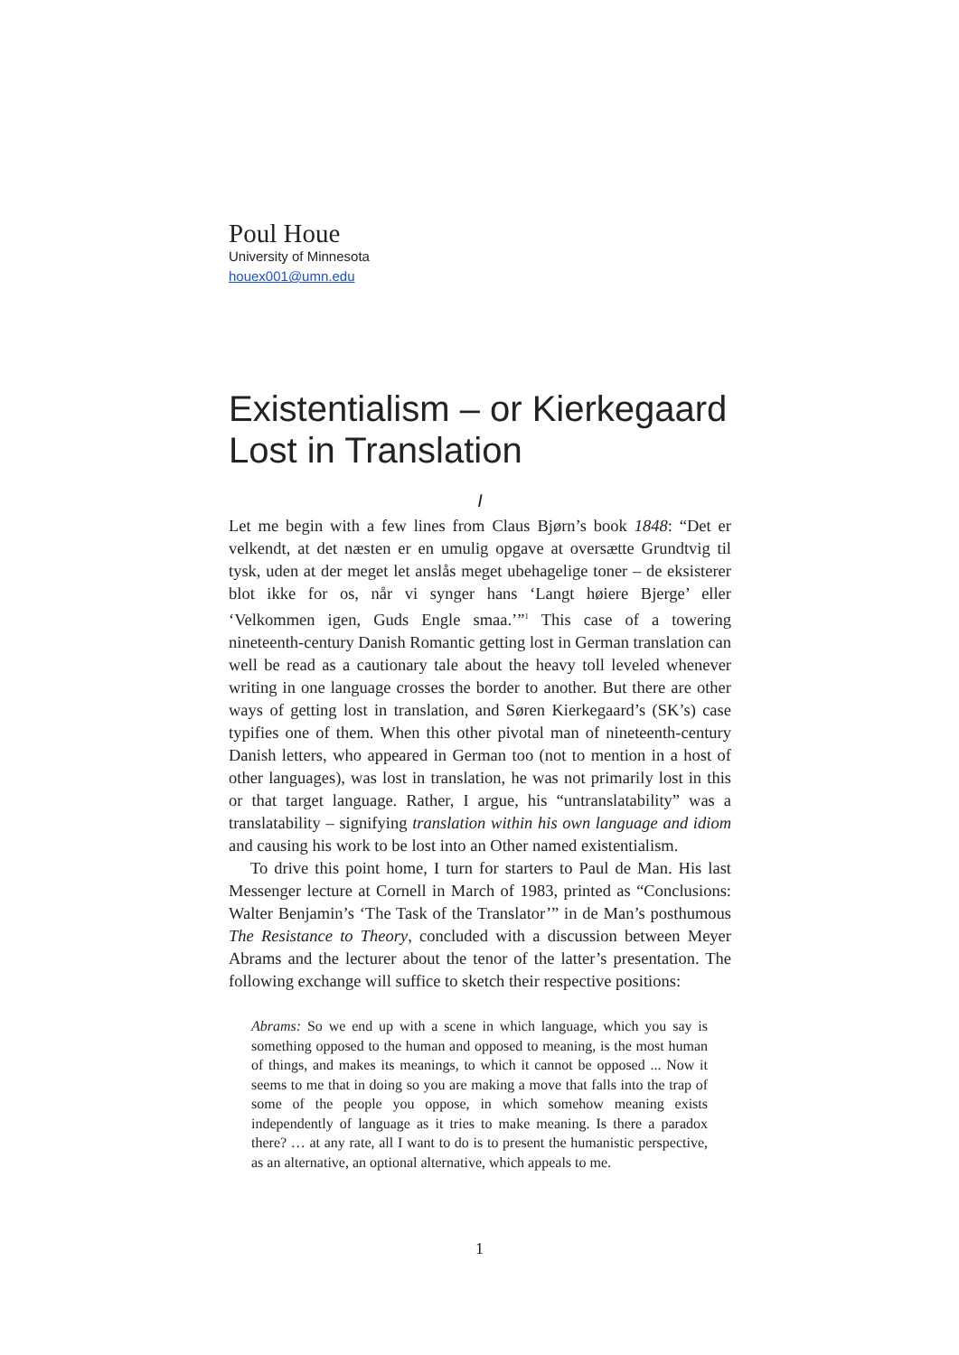Poul Houe
University of Minnesota
houex001@umn.edu
Existentialism – or Kierkegaard Lost in Translation
I
Let me begin with a few lines from Claus Bjørn’s book 1848: “Det er velkendt, at det næsten er en umulig opgave at oversætte Grundtvig til tysk, uden at der meget let anslås meget ubehagelige toner – de eksisterer blot ikke for os, når vi synger hans ‘Langt høiere Bjerge’ eller ‘Velkommen igen, Guds Engle smaa.’”<sup>1</sup> This case of a towering nineteenth-century Danish Romantic getting lost in German translation can well be read as a cautionary tale about the heavy toll leveled whenever writing in one language crosses the border to another. But there are other ways of getting lost in translation, and Søren Kierkegaard’s (SK’s) case typifies one of them. When this other pivotal man of nineteenth-century Danish letters, who appeared in German too (not to mention in a host of other languages), was lost in translation, he was not primarily lost in this or that target language. Rather, I argue, his “untranslatability” was a translatability – signifying translation within his own language and idiom and causing his work to be lost into an Other named existentialism.
To drive this point home, I turn for starters to Paul de Man. His last Messenger lecture at Cornell in March of 1983, printed as “Conclusions: Walter Benjamin’s ‘The Task of the Translator’” in de Man’s posthumous The Resistance to Theory, concluded with a discussion between Meyer Abrams and the lecturer about the tenor of the latter’s presentation. The following exchange will suffice to sketch their respective positions:
Abrams: So we end up with a scene in which language, which you say is something opposed to the human and opposed to meaning, is the most human of things, and makes its meanings, to which it cannot be opposed ... Now it seems to me that in doing so you are making a move that falls into the trap of some of the people you oppose, in which somehow meaning exists independently of language as it tries to make meaning. Is there a paradox there? … at any rate, all I want to do is to present the humanistic perspective, as an alternative, an optional alternative, which appeals to me.
1